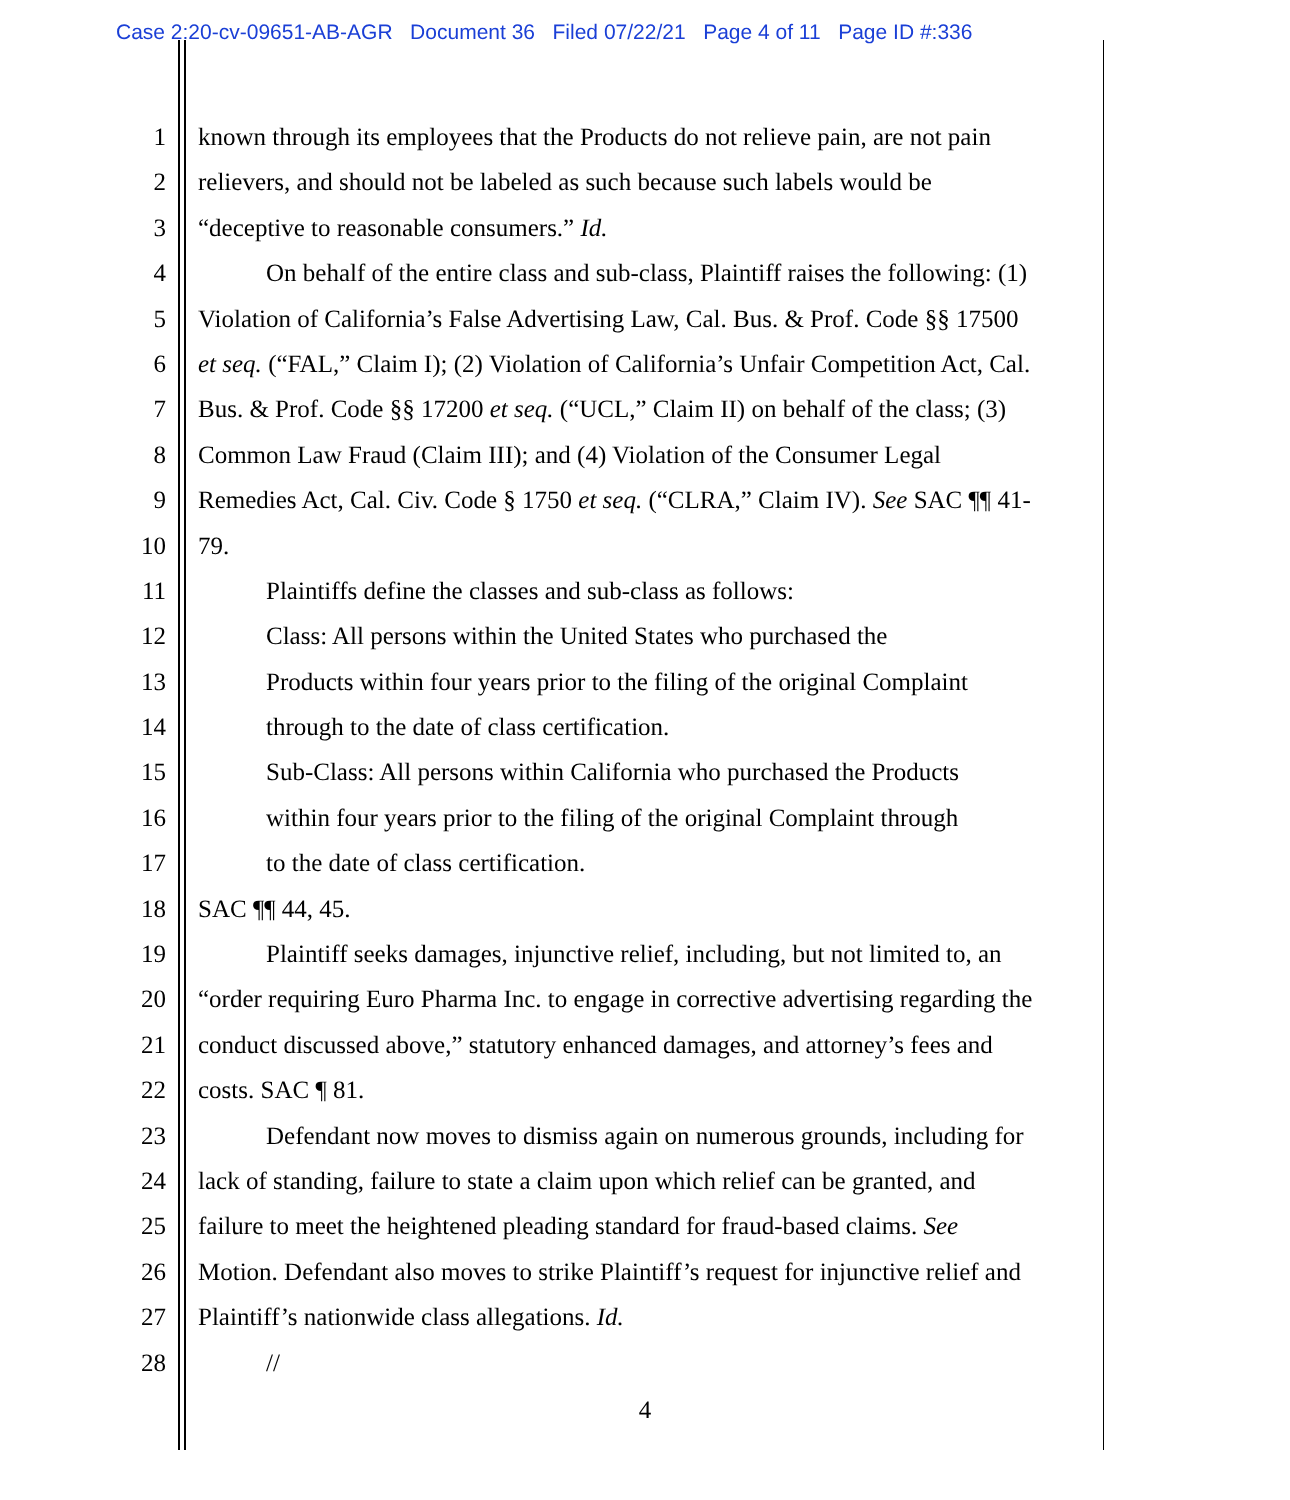Case 2:20-cv-09651-AB-AGR Document 36 Filed 07/22/21 Page 4 of 11 Page ID #:336
1 known through its employees that the Products do not relieve pain, are not pain
2 relievers, and should not be labeled as such because such labels would be
3 “deceptive to reasonable consumers.” Id.
4 On behalf of the entire class and sub-class, Plaintiff raises the following: (1)
5 Violation of California’s False Advertising Law, Cal. Bus. & Prof. Code §§ 17500
6 et seq. (“FAL,” Claim I); (2) Violation of California’s Unfair Competition Act, Cal.
7 Bus. & Prof. Code §§ 17200 et seq. (“UCL,” Claim II) on behalf of the class; (3)
8 Common Law Fraud (Claim III); and (4) Violation of the Consumer Legal
9 Remedies Act, Cal. Civ. Code § 1750 et seq. (“CLRA,” Claim IV). See SAC ¶¶ 41-
10 79.
11 Plaintiffs define the classes and sub-class as follows:
12 Class: All persons within the United States who purchased the
13 Products within four years prior to the filing of the original Complaint
14 through to the date of class certification.
15 Sub-Class: All persons within California who purchased the Products
16 within four years prior to the filing of the original Complaint through
17 to the date of class certification.
18 SAC ¶¶ 44, 45.
19 Plaintiff seeks damages, injunctive relief, including, but not limited to, an
20 “order requiring Euro Pharma Inc. to engage in corrective advertising regarding the
21 conduct discussed above,” statutory enhanced damages, and attorney’s fees and
22 costs. SAC ¶ 81.
23 Defendant now moves to dismiss again on numerous grounds, including for
24 lack of standing, failure to state a claim upon which relief can be granted, and
25 failure to meet the heightened pleading standard for fraud-based claims. See
26 Motion. Defendant also moves to strike Plaintiff’s request for injunctive relief and
27 Plaintiff’s nationwide class allegations. Id.
28 //
4